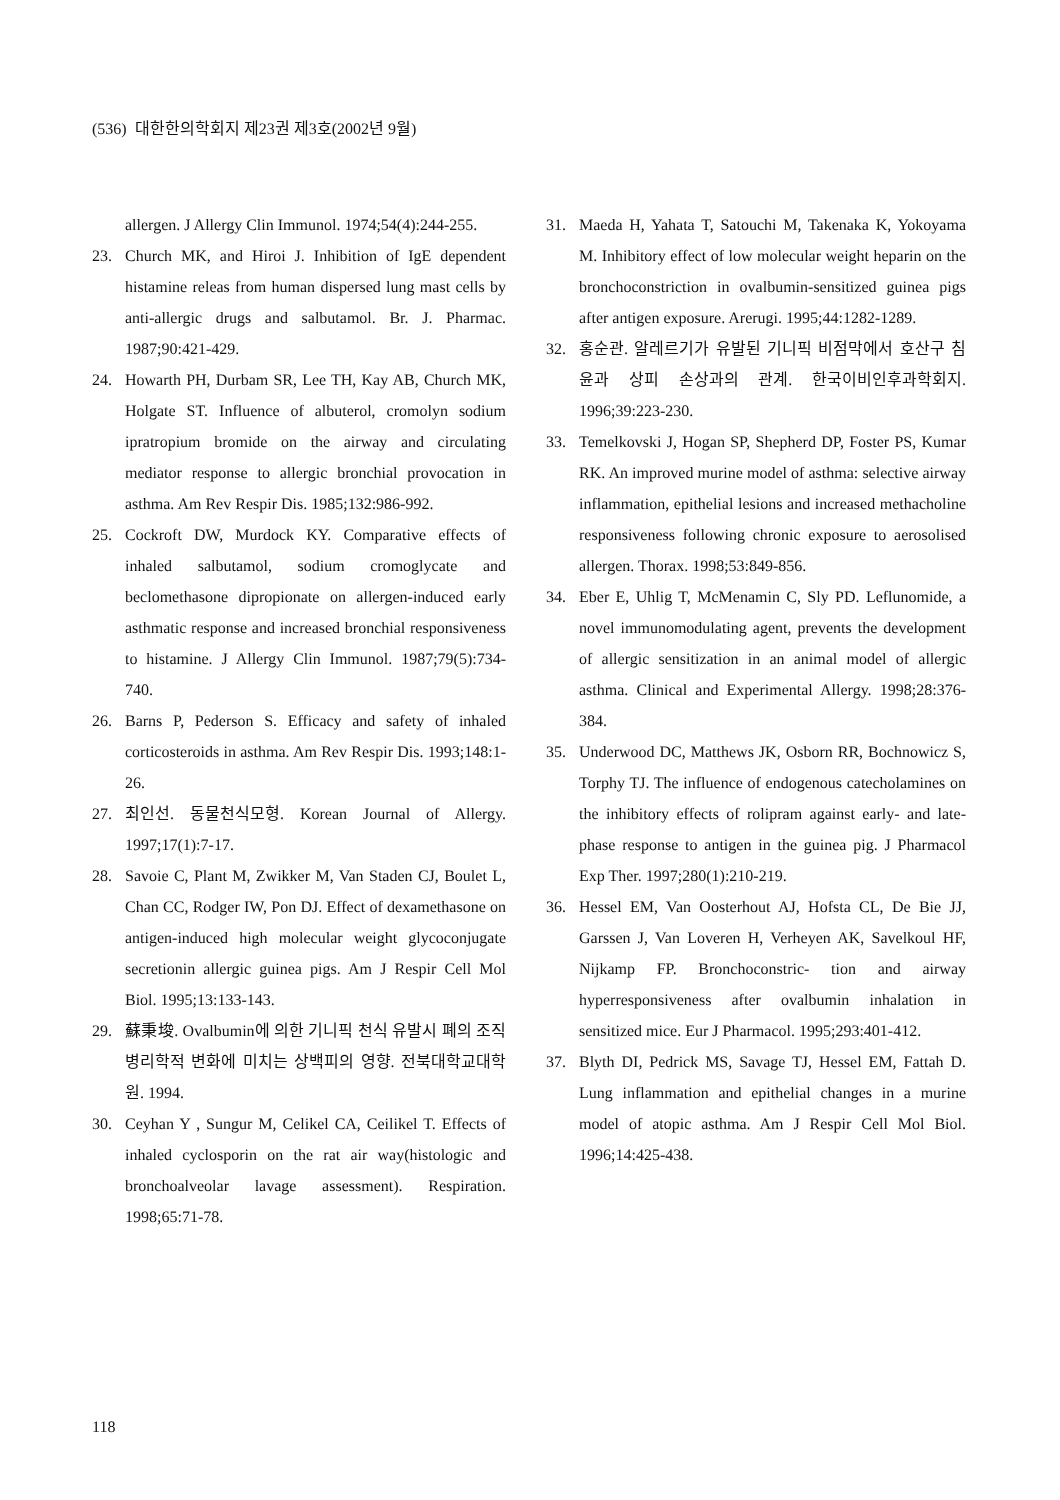(536) 대한한의학회지 제23권 제3호(2002년 9월)
allergen. J Allergy Clin Immunol. 1974;54(4):244-255.
23. Church MK, and Hiroi J. Inhibition of IgE dependent histamine releas from human dispersed lung mast cells by anti-allergic drugs and salbutamol. Br. J. Pharmac. 1987;90:421-429.
24. Howarth PH, Durbam SR, Lee TH, Kay AB, Church MK, Holgate ST. Influence of albuterol, cromolyn sodium ipratropium bromide on the airway and circulating mediator response to allergic bronchial provocation in asthma. Am Rev Respir Dis. 1985;132:986-992.
25. Cockroft DW, Murdock KY. Comparative effects of inhaled salbutamol, sodium cromoglycate and beclomethasone dipropionate on allergen-induced early asthmatic response and increased bronchial responsiveness to histamine. J Allergy Clin Immunol. 1987;79(5):734- 740.
26. Barns P, Pederson S. Efficacy and safety of inhaled corticosteroids in asthma. Am Rev Respir Dis. 1993;148:1-26.
27. 최인선. 동물천식모형. Korean Journal of Allergy. 1997;17(1):7-17.
28. Savoie C, Plant M, Zwikker M, Van Staden CJ, Boulet L, Chan CC, Rodger IW, Pon DJ. Effect of dexamethasone on antigen-induced high molecular weight glycoconjugate secretionin allergic guinea pigs. Am J Respir Cell Mol Biol. 1995;13:133-143.
29. 蘇秉埈. Ovalbumin에 의한 기니픽 천식 유발시 폐의 조직 병리학적 변화에 미치는 상백피의 영향. 전북대학교대학원. 1994.
30. Ceyhan Y , Sungur M, Celikel CA, Ceilikel T. Effects of inhaled cyclosporin on the rat air way(histologic and bronchoalveolar lavage assessment). Respiration. 1998;65:71-78.
31. Maeda H, Yahata T, Satouchi M, Takenaka K, Yokoyama M. Inhibitory effect of low molecular weight heparin on the bronchoconstriction in ovalbumin-sensitized guinea pigs after antigen exposure. Arerugi. 1995;44:1282-1289.
32. 홍순관. 알레르기가 유발된 기니픽 비점막에서 호산구 침윤과 상피 손상과의 관계. 한국이비인후과학회지. 1996;39:223-230.
33. Temelkovski J, Hogan SP, Shepherd DP, Foster PS, Kumar RK. An improved murine model of asthma: selective airway inflammation, epithelial lesions and increased methacholine responsiveness following chronic exposure to aerosolised allergen. Thorax. 1998;53:849-856.
34. Eber E, Uhlig T, McMenamin C, Sly PD. Leflunomide, a novel immunomodulating agent, prevents the development of allergic sensitization in an animal model of allergic asthma. Clinical and Experimental Allergy. 1998;28:376-384.
35. Underwood DC, Matthews JK, Osborn RR, Bochnowicz S, Torphy TJ. The influence of endogenous catecholamines on the inhibitory effects of rolipram against early- and late-phase response to antigen in the guinea pig. J Pharmacol Exp Ther. 1997;280(1):210-219.
36. Hessel EM, Van Oosterhout AJ, Hofsta CL, De Bie JJ, Garssen J, Van Loveren H, Verheyen AK, Savelkoul HF, Nijkamp FP. Bronchoconstric- tion and airway hyperresponsiveness after ovalbumin inhalation in sensitized mice. Eur J Pharmacol. 1995;293:401-412.
37. Blyth DI, Pedrick MS, Savage TJ, Hessel EM, Fattah D. Lung inflammation and epithelial changes in a murine model of atopic asthma. Am J Respir Cell Mol Biol. 1996;14:425-438.
118